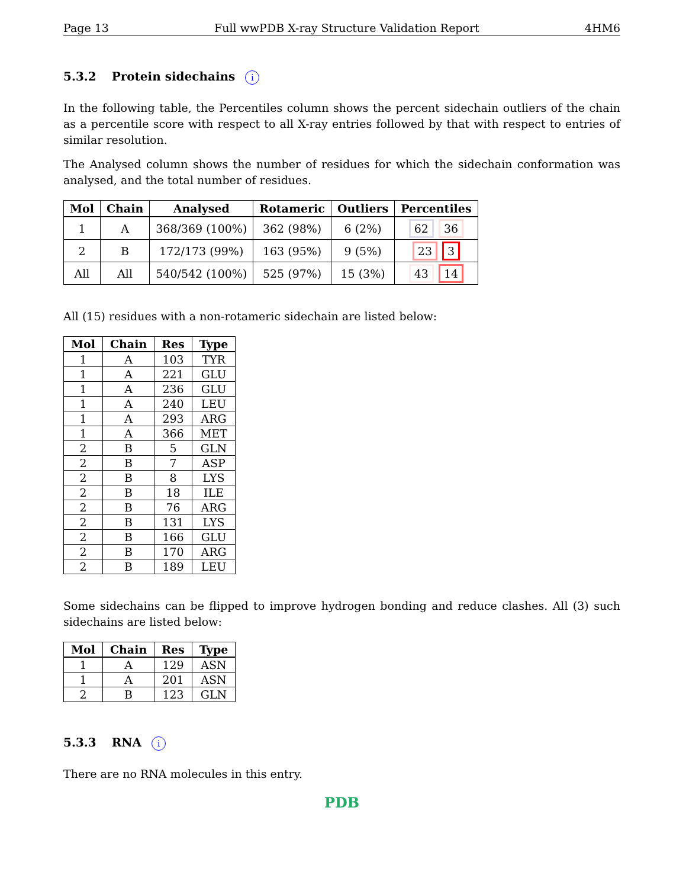Page 13 Full wwPDB X-ray Structure Validation Report 4HM6
5.3.2 Protein sidechains i
In the following table, the Percentiles column shows the percent sidechain outliers of the chain as a percentile score with respect to all X-ray entries followed by that with respect to entries of similar resolution.
The Analysed column shows the number of residues for which the sidechain conformation was analysed, and the total number of residues.
| Mol | Chain | Analysed | Rotameric | Outliers | Percentiles |
| --- | --- | --- | --- | --- | --- |
| 1 | A | 368/369 (100%) | 362 (98%) | 6 (2%) | 62 36 |
| 2 | B | 172/173 (99%) | 163 (95%) | 9 (5%) | 23 3 |
| All | All | 540/542 (100%) | 525 (97%) | 15 (3%) | 43 14 |
All (15) residues with a non-rotameric sidechain are listed below:
| Mol | Chain | Res | Type |
| --- | --- | --- | --- |
| 1 | A | 103 | TYR |
| 1 | A | 221 | GLU |
| 1 | A | 236 | GLU |
| 1 | A | 240 | LEU |
| 1 | A | 293 | ARG |
| 1 | A | 366 | MET |
| 2 | B | 5 | GLN |
| 2 | B | 7 | ASP |
| 2 | B | 8 | LYS |
| 2 | B | 18 | ILE |
| 2 | B | 76 | ARG |
| 2 | B | 131 | LYS |
| 2 | B | 166 | GLU |
| 2 | B | 170 | ARG |
| 2 | B | 189 | LEU |
Some sidechains can be flipped to improve hydrogen bonding and reduce clashes. All (3) such sidechains are listed below:
| Mol | Chain | Res | Type |
| --- | --- | --- | --- |
| 1 | A | 129 | ASN |
| 1 | A | 201 | ASN |
| 2 | B | 123 | GLN |
5.3.3 RNA i
There are no RNA molecules in this entry.
PDB